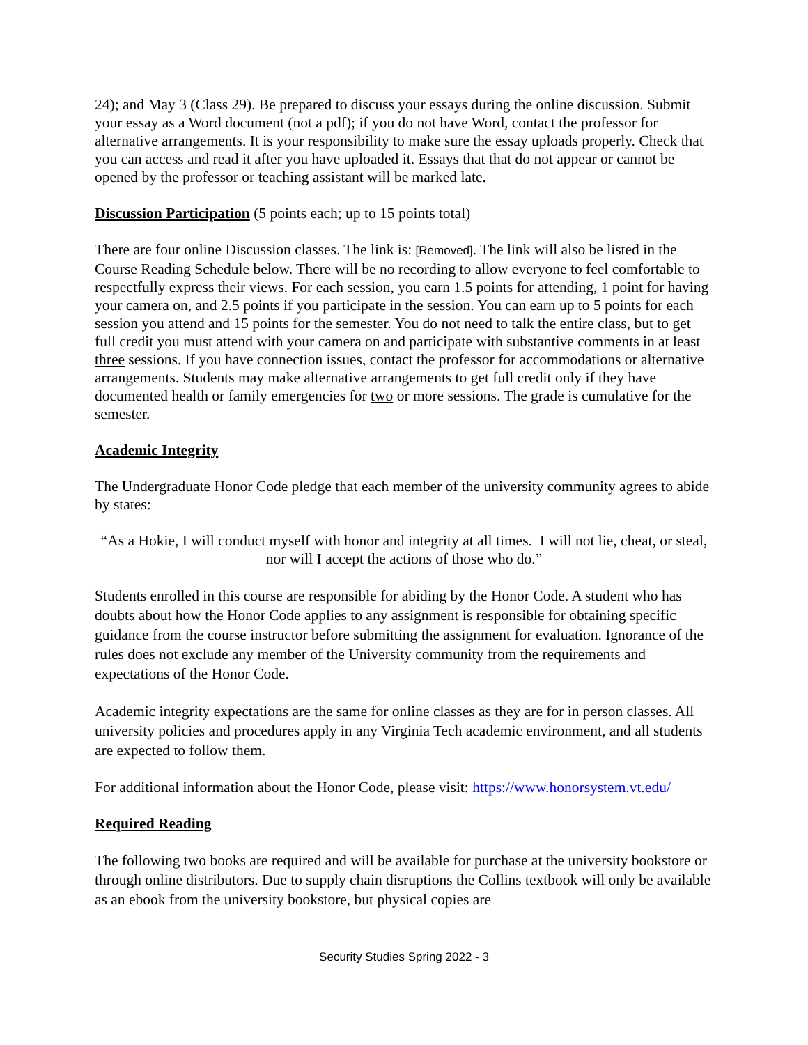24); and May 3 (Class 29). Be prepared to discuss your essays during the online discussion. Submit your essay as a Word document (not a pdf); if you do not have Word, contact the professor for alternative arrangements. It is your responsibility to make sure the essay uploads properly. Check that you can access and read it after you have uploaded it. Essays that that do not appear or cannot be opened by the professor or teaching assistant will be marked late.
Discussion Participation
(5 points each; up to 15 points total)
There are four online Discussion classes. The link is: [Removed]. The link will also be listed in the Course Reading Schedule below. There will be no recording to allow everyone to feel comfortable to respectfully express their views. For each session, you earn 1.5 points for attending, 1 point for having your camera on, and 2.5 points if you participate in the session. You can earn up to 5 points for each session you attend and 15 points for the semester. You do not need to talk the entire class, but to get full credit you must attend with your camera on and participate with substantive comments in at least three sessions. If you have connection issues, contact the professor for accommodations or alternative arrangements. Students may make alternative arrangements to get full credit only if they have documented health or family emergencies for two or more sessions. The grade is cumulative for the semester.
Academic Integrity
The Undergraduate Honor Code pledge that each member of the university community agrees to abide by states:
“As a Hokie, I will conduct myself with honor and integrity at all times. I will not lie, cheat, or steal, nor will I accept the actions of those who do.”
Students enrolled in this course are responsible for abiding by the Honor Code. A student who has doubts about how the Honor Code applies to any assignment is responsible for obtaining specific guidance from the course instructor before submitting the assignment for evaluation. Ignorance of the rules does not exclude any member of the University community from the requirements and expectations of the Honor Code.
Academic integrity expectations are the same for online classes as they are for in person classes. All university policies and procedures apply in any Virginia Tech academic environment, and all students are expected to follow them.
For additional information about the Honor Code, please visit: https://www.honorsystem.vt.edu/
Required Reading
The following two books are required and will be available for purchase at the university bookstore or through online distributors. Due to supply chain disruptions the Collins textbook will only be available as an ebook from the university bookstore, but physical copies are
Security Studies Spring 2022 - 3